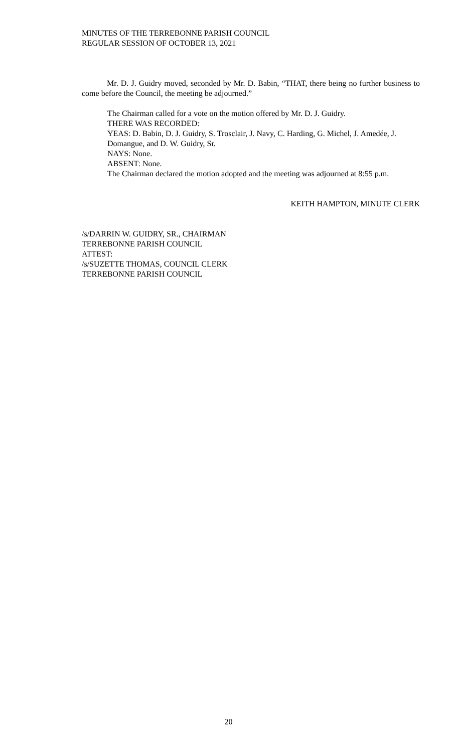MINUTES OF THE TERREBONNE PARISH COUNCIL
REGULAR SESSION OF OCTOBER 13, 2021
Mr. D. J. Guidry moved, seconded by Mr. D. Babin, “THAT, there being no further business to come before the Council, the meeting be adjourned.”
The Chairman called for a vote on the motion offered by Mr. D. J. Guidry.
THERE WAS RECORDED:
YEAS: D. Babin, D. J. Guidry, S. Trosclair, J. Navy, C. Harding, G. Michel, J. Amedée, J. Domangue, and D. W. Guidry, Sr.
NAYS: None.
ABSENT: None.
The Chairman declared the motion adopted and the meeting was adjourned at 8:55 p.m.
KEITH HAMPTON, MINUTE CLERK
/s/DARRIN W. GUIDRY, SR., CHAIRMAN
TERREBONNE PARISH COUNCIL
ATTEST:
/s/SUZETTE THOMAS, COUNCIL CLERK
TERREBONNE PARISH COUNCIL
20